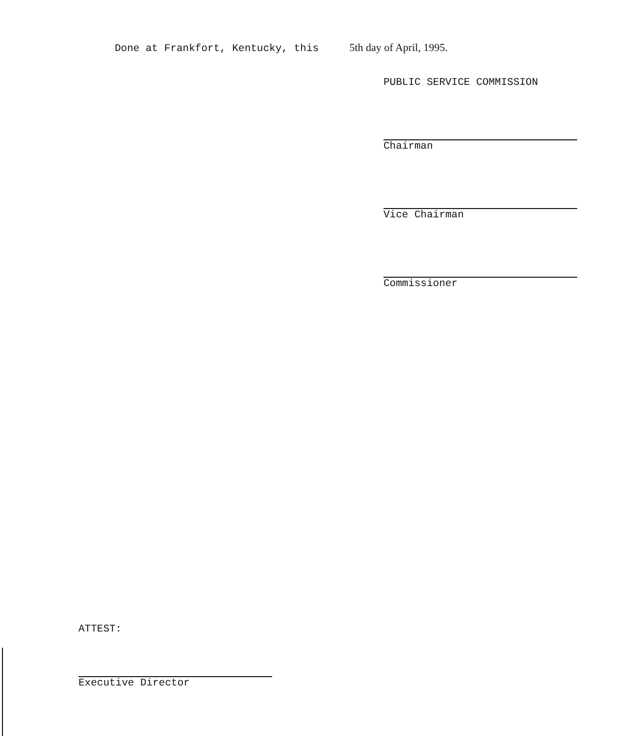Done at Frankfort, Kentucky, this 5th day of April, 1995.
PUBLIC SERVICE COMMISSION
Chairman
Vice Chairman
Commissioner
ATTEST:
Executive Director